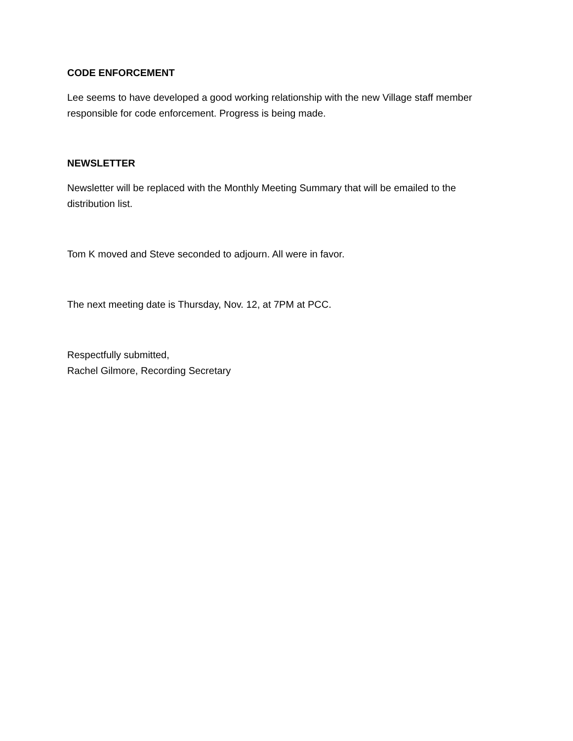CODE ENFORCEMENT
Lee seems to have developed a good working relationship with the new Village staff member responsible for code enforcement. Progress is being made.
NEWSLETTER
Newsletter will be replaced with the Monthly Meeting Summary that will be emailed to the distribution list.
Tom K moved and Steve seconded to adjourn. All were in favor.
The next meeting date is Thursday, Nov. 12, at 7PM at PCC.
Respectfully submitted,
Rachel Gilmore, Recording Secretary